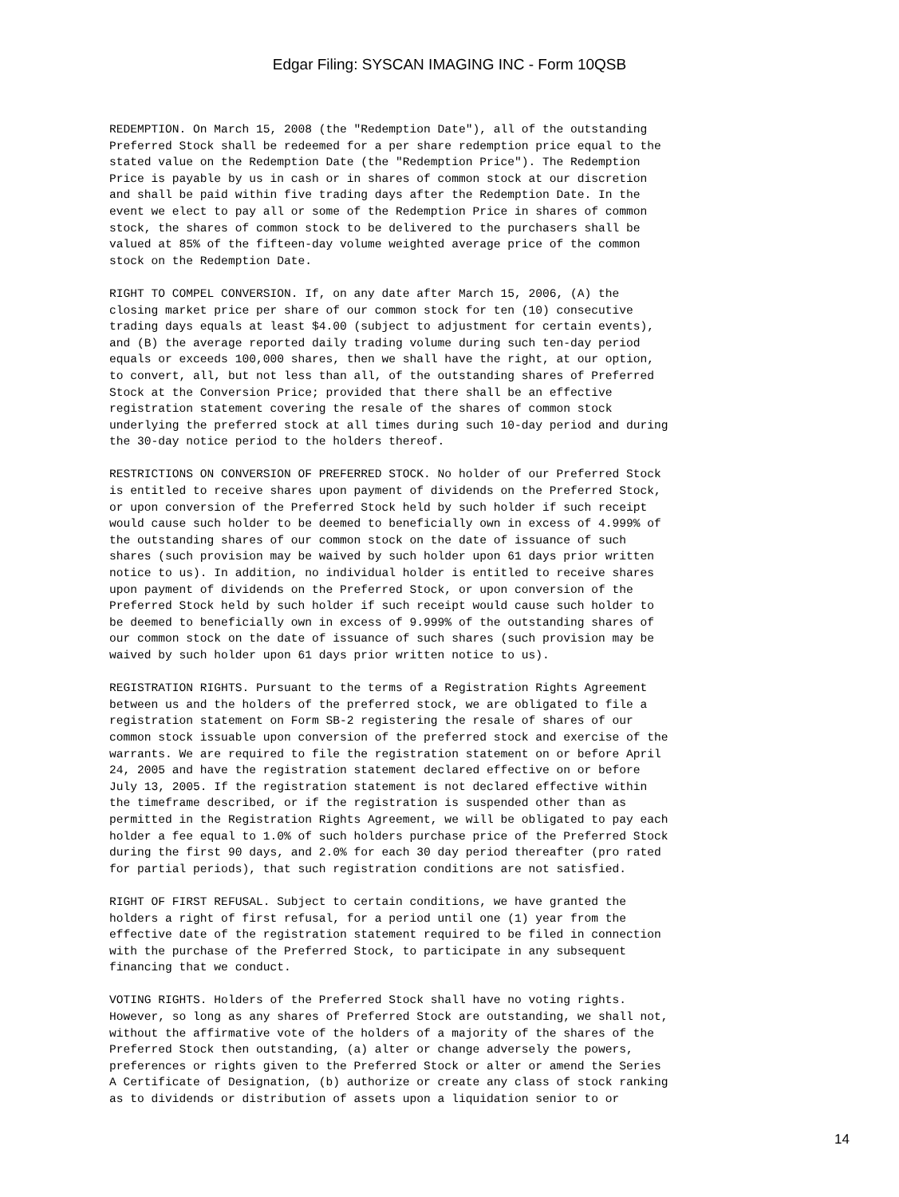Edgar Filing: SYSCAN IMAGING INC - Form 10QSB
REDEMPTION. On March 15, 2008 (the "Redemption Date"), all of the outstanding
Preferred Stock shall be redeemed for a per share redemption price equal to the
stated value on the Redemption Date (the "Redemption Price"). The Redemption
Price is payable by us in cash or in shares of common stock at our discretion
and shall be paid within five trading days after the Redemption Date. In the
event we elect to pay all or some of the Redemption Price in shares of common
stock, the shares of common stock to be delivered to the purchasers shall be
valued at 85% of the fifteen-day volume weighted average price of the common
stock on the Redemption Date.
RIGHT TO COMPEL CONVERSION. If, on any date after March 15, 2006, (A) the
closing market price per share of our common stock for ten (10) consecutive
trading days equals at least $4.00 (subject to adjustment for certain events),
and (B) the average reported daily trading volume during such ten-day period
equals or exceeds 100,000 shares, then we shall have the right, at our option,
to convert, all, but not less than all, of the outstanding shares of Preferred
Stock at the Conversion Price; provided that there shall be an effective
registration statement covering the resale of the shares of common stock
underlying the preferred stock at all times during such 10-day period and during
the 30-day notice period to the holders thereof.
RESTRICTIONS ON CONVERSION OF PREFERRED STOCK. No holder of our Preferred Stock
is entitled to receive shares upon payment of dividends on the Preferred Stock,
or upon conversion of the Preferred Stock held by such holder if such receipt
would cause such holder to be deemed to beneficially own in excess of 4.999% of
the outstanding shares of our common stock on the date of issuance of such
shares (such provision may be waived by such holder upon 61 days prior written
notice to us). In addition, no individual holder is entitled to receive shares
upon payment of dividends on the Preferred Stock, or upon conversion of the
Preferred Stock held by such holder if such receipt would cause such holder to
be deemed to beneficially own in excess of 9.999% of the outstanding shares of
our common stock on the date of issuance of such shares (such provision may be
waived by such holder upon 61 days prior written notice to us).
REGISTRATION RIGHTS. Pursuant to the terms of a Registration Rights Agreement
between us and the holders of the preferred stock, we are obligated to file a
registration statement on Form SB-2 registering the resale of shares of our
common stock issuable upon conversion of the preferred stock and exercise of the
warrants. We are required to file the registration statement on or before April
24, 2005 and have the registration statement declared effective on or before
July 13, 2005. If the registration statement is not declared effective within
the timeframe described, or if the registration is suspended other than as
permitted in the Registration Rights Agreement, we will be obligated to pay each
holder a fee equal to 1.0% of such holders purchase price of the Preferred Stock
during the first 90 days, and 2.0% for each 30 day period thereafter (pro rated
for partial periods), that such registration conditions are not satisfied.
RIGHT OF FIRST REFUSAL. Subject to certain conditions, we have granted the
holders a right of first refusal, for a period until one (1) year from the
effective date of the registration statement required to be filed in connection
with the purchase of the Preferred Stock, to participate in any subsequent
financing that we conduct.
VOTING RIGHTS. Holders of the Preferred Stock shall have no voting rights.
However, so long as any shares of Preferred Stock are outstanding, we shall not,
without the affirmative vote of the holders of a majority of the shares of the
Preferred Stock then outstanding, (a) alter or change adversely the powers,
preferences or rights given to the Preferred Stock or alter or amend the Series
A Certificate of Designation, (b) authorize or create any class of stock ranking
as to dividends or distribution of assets upon a liquidation senior to or
14